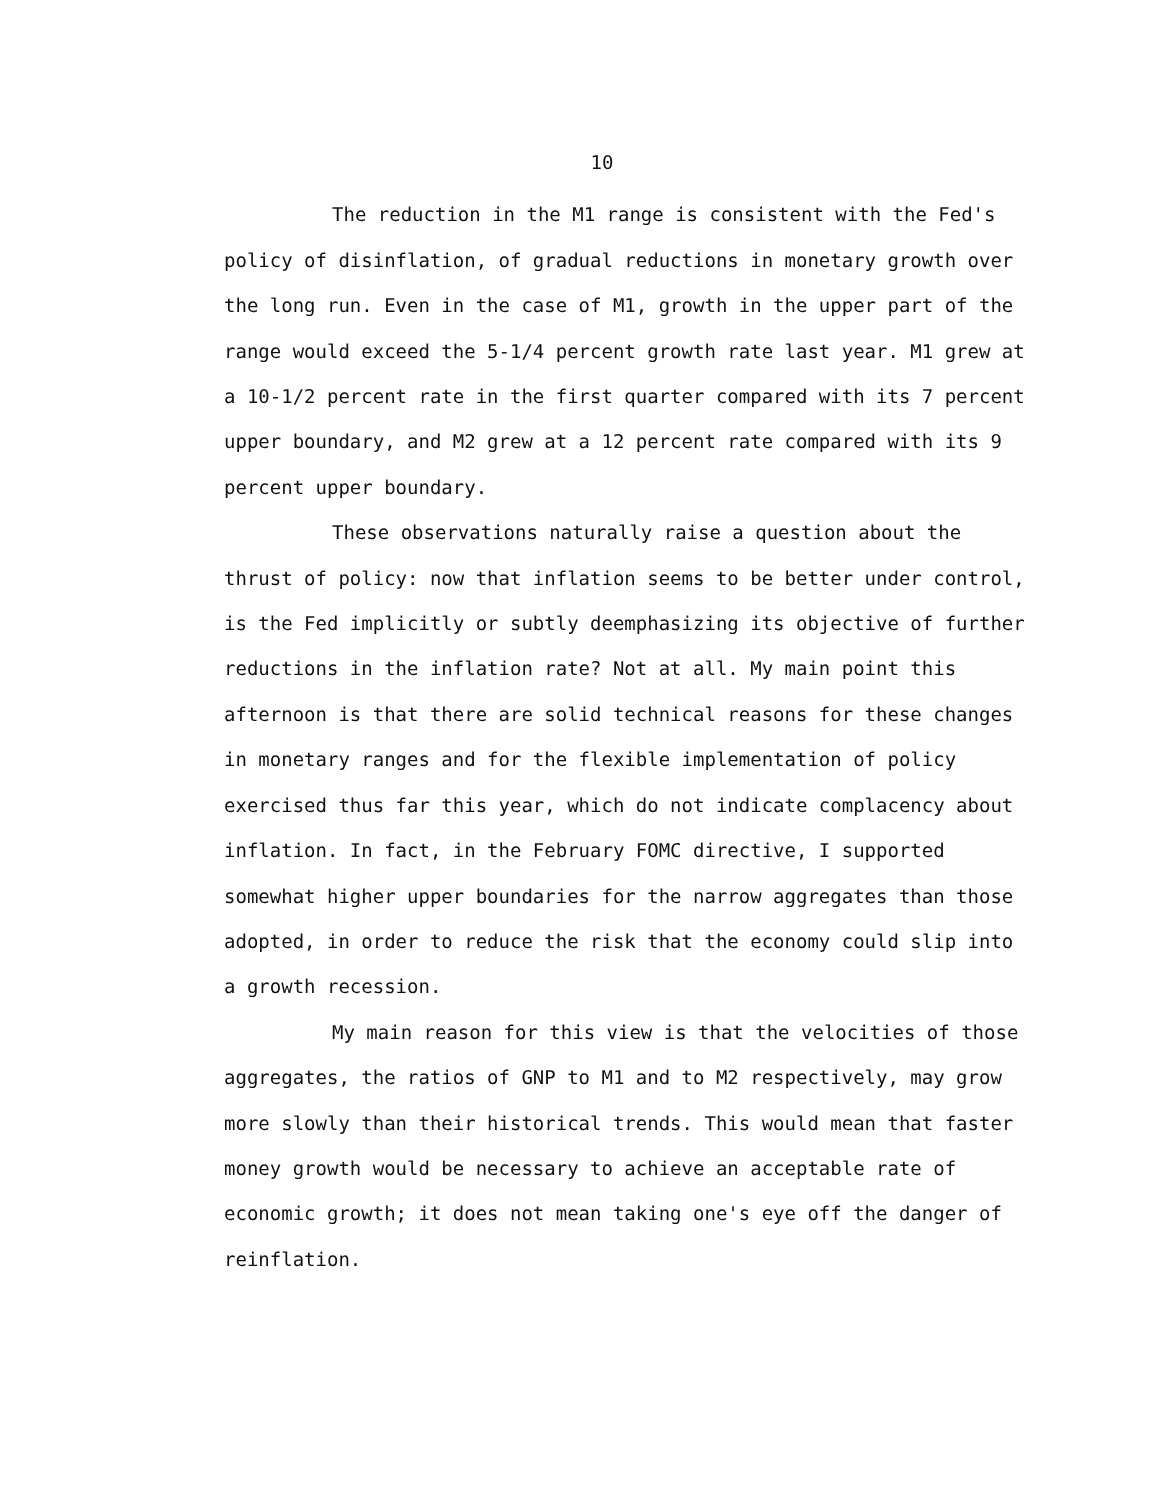10
The reduction in the M1 range is consistent with the Fed's policy of disinflation, of gradual reductions in monetary growth over the long run. Even in the case of M1, growth in the upper part of the range would exceed the 5-1/4 percent growth rate last year. M1 grew at a 10-1/2 percent rate in the first quarter compared with its 7 percent upper boundary, and M2 grew at a 12 percent rate compared with its 9 percent upper boundary.
These observations naturally raise a question about the thrust of policy: now that inflation seems to be better under control, is the Fed implicitly or subtly deemphasizing its objective of further reductions in the inflation rate? Not at all. My main point this afternoon is that there are solid technical reasons for these changes in monetary ranges and for the flexible implementation of policy exercised thus far this year, which do not indicate complacency about inflation. In fact, in the February FOMC directive, I supported somewhat higher upper boundaries for the narrow aggregates than those adopted, in order to reduce the risk that the economy could slip into a growth recession.
My main reason for this view is that the velocities of those aggregates, the ratios of GNP to M1 and to M2 respectively, may grow more slowly than their historical trends. This would mean that faster money growth would be necessary to achieve an acceptable rate of economic growth; it does not mean taking one's eye off the danger of reinflation.